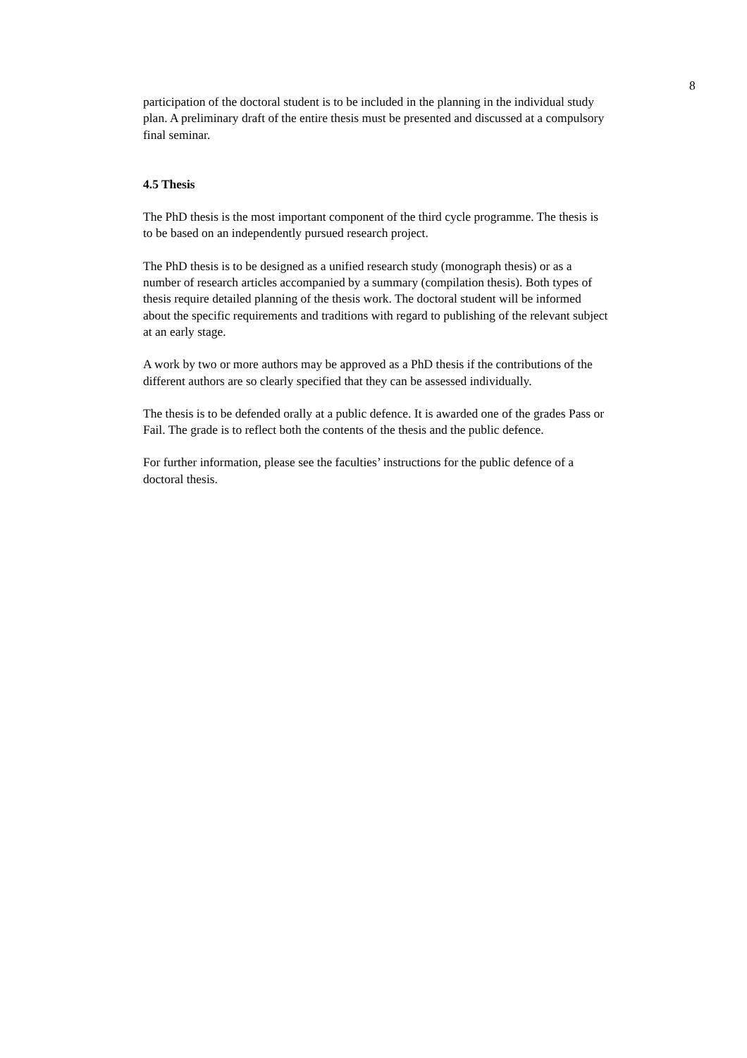8
participation of the doctoral student is to be included in the planning in the individual study plan. A preliminary draft of the entire thesis must be presented and discussed at a compulsory final seminar.
4.5 Thesis
The PhD thesis is the most important component of the third cycle programme. The thesis is to be based on an independently pursued research project.
The PhD thesis is to be designed as a unified research study (monograph thesis) or as a number of research articles accompanied by a summary (compilation thesis). Both types of thesis require detailed planning of the thesis work. The doctoral student will be informed about the specific requirements and traditions with regard to publishing of the relevant subject at an early stage.
A work by two or more authors may be approved as a PhD thesis if the contributions of the different authors are so clearly specified that they can be assessed individually.
The thesis is to be defended orally at a public defence. It is awarded one of the grades Pass or Fail. The grade is to reflect both the contents of the thesis and the public defence.
For further information, please see the faculties’ instructions for the public defence of a doctoral thesis.